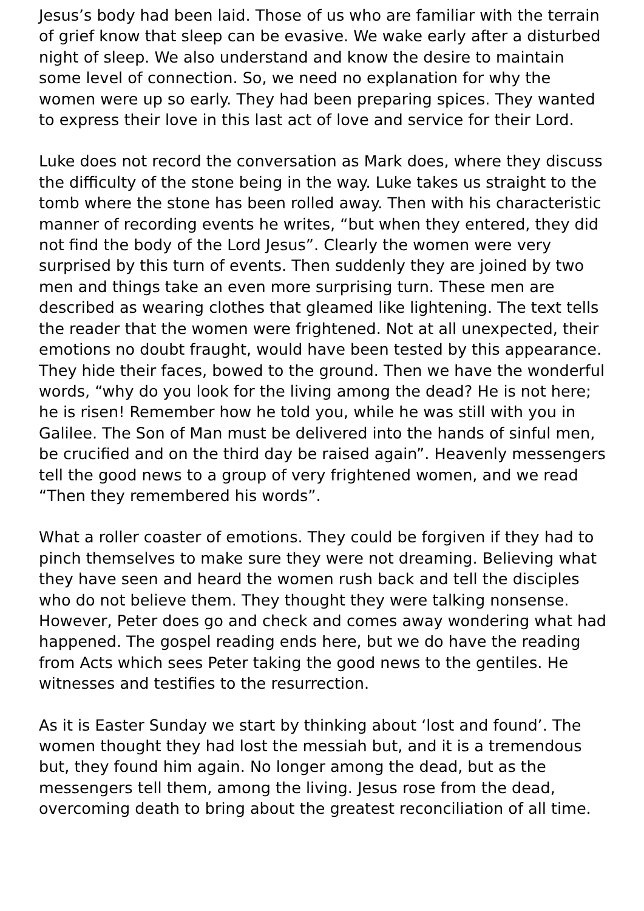Jesus’s body had been laid. Those of us who are familiar with the terrain of grief know that sleep can be evasive. We wake early after a disturbed night of sleep. We also understand and know the desire to maintain some level of connection. So, we need no explanation for why the women were up so early. They had been preparing spices. They wanted to express their love in this last act of love and service for their Lord.
Luke does not record the conversation as Mark does, where they discuss the difficulty of the stone being in the way. Luke takes us straight to the tomb where the stone has been rolled away. Then with his characteristic manner of recording events he writes, “but when they entered, they did not find the body of the Lord Jesus”. Clearly the women were very surprised by this turn of events. Then suddenly they are joined by two men and things take an even more surprising turn. These men are described as wearing clothes that gleamed like lightening. The text tells the reader that the women were frightened. Not at all unexpected, their emotions no doubt fraught, would have been tested by this appearance. They hide their faces, bowed to the ground. Then we have the wonderful words, “why do you look for the living among the dead? He is not here; he is risen! Remember how he told you, while he was still with you in Galilee. The Son of Man must be delivered into the hands of sinful men, be crucified and on the third day be raised again”. Heavenly messengers tell the good news to a group of very frightened women, and we read “Then they remembered his words”.
What a roller coaster of emotions. They could be forgiven if they had to pinch themselves to make sure they were not dreaming. Believing what they have seen and heard the women rush back and tell the disciples who do not believe them. They thought they were talking nonsense. However, Peter does go and check and comes away wondering what had happened. The gospel reading ends here, but we do have the reading from Acts which sees Peter taking the good news to the gentiles. He witnesses and testifies to the resurrection.
As it is Easter Sunday we start by thinking about ‘lost and found’. The women thought they had lost the messiah but, and it is a tremendous but, they found him again. No longer among the dead, but as the messengers tell them, among the living. Jesus rose from the dead, overcoming death to bring about the greatest reconciliation of all time.